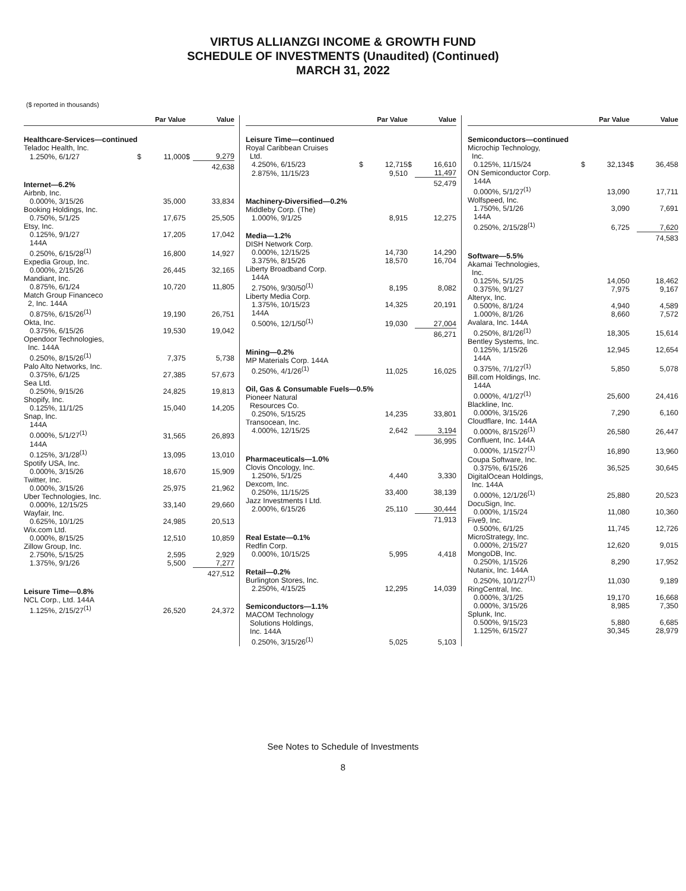VIRTUS ALLIANZGI INCOME & GROWTH FUND
SCHEDULE OF INVESTMENTS (Unaudited) (Continued)
MARCH 31, 2022
($ reported in thousands)
| | | Par Value | | Value |
| --- | --- | --- | --- | --- |
| Healthcare-Services—continued | | | | |
| Teladoc Health, Inc. | | | | |
| 1.250%, 6/1/27 | $ | 11,000 | $ | 9,279 |
| | | | | 42,638 |
| Internet—6.2% | | | | |
| Airbnb, Inc. | | | | |
| 0.000%, 3/15/26 | | 35,000 | | 33,834 |
| Booking Holdings, Inc. | | | | |
| 0.750%, 5/1/25 | | 17,675 | | 25,505 |
| Etsy, Inc. | | | | |
| 0.125%, 9/1/27 | | 17,205 | | 17,042 |
| 144A 0.250%, 6/15/28<sup>(1)</sup> | | 16,800 | | 14,927 |
| Expedia Group, Inc. | | | | |
| 0.000%, 2/15/26 | | 26,445 | | 32,165 |
| Mandiant, Inc. | | | | |
| 0.875%, 6/1/24 | | 10,720 | | 11,805 |
| Match Group Financeco 2, Inc. 144A | | | | |
| 0.875%, 6/15/26<sup>(1)</sup> | | 19,190 | | 26,751 |
| Okta, Inc. | | | | |
| 0.375%, 6/15/26 | | 19,530 | | 19,042 |
| Opendoor Technologies, Inc. 144A | | | | |
| 0.250%, 8/15/26<sup>(1)</sup> | | 7,375 | | 5,738 |
| Palo Alto Networks, Inc. | | | | |
| 0.375%, 6/1/25 | | 27,385 | | 57,673 |
| Sea Ltd. | | | | |
| 0.250%, 9/15/26 | | 24,825 | | 19,813 |
| Shopify, Inc. | | | | |
| 0.125%, 11/1/25 | | 15,040 | | 14,205 |
| Snap, Inc. | | | | |
| 144A 0.000%, 5/1/27<sup>(1)</sup> | | 31,565 | | 26,893 |
| 144A 0.125%, 3/1/28<sup>(1)</sup> | | 13,095 | | 13,010 |
| Spotify USA, Inc. | | | | |
| 0.000%, 3/15/26 | | 18,670 | | 15,909 |
| Twitter, Inc. | | | | |
| 0.000%, 3/15/26 | | 25,975 | | 21,962 |
| Uber Technologies, Inc. | | | | |
| 0.000%, 12/15/25 | | 33,140 | | 29,660 |
| Wayfair, Inc. | | | | |
| 0.625%, 10/1/25 | | 24,985 | | 20,513 |
| Wix.com Ltd. | | | | |
| 0.000%, 8/15/25 | | 12,510 | | 10,859 |
| Zillow Group, Inc. | | | | |
| 2.750%, 5/15/25 | | 2,595 | | 2,929 |
| 1.375%, 9/1/26 | | 5,500 | | 7,277 |
| | | | | 427,512 |
| Leisure Time—0.8% | | | | |
| NCL Corp., Ltd. 144A | | | | |
| 1.125%, 2/15/27<sup>(1)</sup> | | 26,520 | | 24,372 |
| | | Par Value | | Value |
| --- | --- | --- | --- | --- |
| Leisure Time—continued | | | | |
| Royal Caribbean Cruises Ltd. | | | | |
| 4.250%, 6/15/23 | $ | 12,715 | $ | 16,610 |
| 2.875%, 11/15/23 | | 9,510 | | 11,497 |
| | | | | 52,479 |
| Machinery-Diversified—0.2% | | | | |
| Middleby Corp. (The) | | | | |
| 1.000%, 9/1/25 | | 8,915 | | 12,275 |
| Media—1.2% | | | | |
| DISH Network Corp. | | | | |
| 0.000%, 12/15/25 | | 14,730 | | 14,290 |
| 3.375%, 8/15/26 | | 18,570 | | 16,704 |
| Liberty Broadband Corp. | | | | |
| 144A 2.750%, 9/30/50<sup>(1)</sup> | | 8,195 | | 8,082 |
| Liberty Media Corp. | | | | |
| 1.375%, 10/15/23 | | 14,325 | | 20,191 |
| 144A 0.500%, 12/1/50<sup>(1)</sup> | | 19,030 | | 27,004 |
| | | | | 86,271 |
| Mining—0.2% | | | | |
| MP Materials Corp. 144A | | | | |
| 0.250%, 4/1/26<sup>(1)</sup> | | 11,025 | | 16,025 |
| Oil, Gas & Consumable Fuels—0.5% | | | | |
| Pioneer Natural Resources Co. | | | | |
| 0.250%, 5/15/25 | | 14,235 | | 33,801 |
| Transocean, Inc. | | | | |
| 4.000%, 12/15/25 | | 2,642 | | 3,194 |
| | | | | 36,995 |
| Pharmaceuticals—1.0% | | | | |
| Clovis Oncology, Inc. | | | | |
| 1.250%, 5/1/25 | | 4,440 | | 3,330 |
| Dexcom, Inc. | | | | |
| 0.250%, 11/15/25 | | 33,400 | | 38,139 |
| Jazz Investments I Ltd. | | | | |
| 2.000%, 6/15/26 | | 25,110 | | 30,444 |
| | | | | 71,913 |
| Real Estate—0.1% | | | | |
| Redfin Corp. | | | | |
| 0.000%, 10/15/25 | | 5,995 | | 4,418 |
| Retail—0.2% | | | | |
| Burlington Stores, Inc. | | | | |
| 2.250%, 4/15/25 | | 12,295 | | 14,039 |
| Semiconductors—1.1% | | | | |
| MACOM Technology Solutions Holdings, Inc. 144A | | | | |
| 0.250%, 3/15/26<sup>(1)</sup> | | 5,025 | | 5,103 |
| | | Par Value | | Value |
| --- | --- | --- | --- | --- |
| Semiconductors—continued | | | | |
| Microchip Technology, Inc. | | | | |
| 0.125%, 11/15/24 | $ | 32,134 | $ | 36,458 |
| ON Semiconductor Corp. | | | | |
| 144A 0.000%, 5/1/27<sup>(1)</sup> | | 13,090 | | 17,711 |
| Wolfspeed, Inc. | | | | |
| 1.750%, 5/1/26 | | 3,090 | | 7,691 |
| 144A 0.250%, 2/15/28<sup>(1)</sup> | | 6,725 | | 7,620 |
| | | | | 74,583 |
| Software—5.5% | | | | |
| Akamai Technologies, Inc. | | | | |
| 0.125%, 5/1/25 | | 14,050 | | 18,462 |
| 0.375%, 9/1/27 | | 7,975 | | 9,167 |
| Alteryx, Inc. | | | | |
| 0.500%, 8/1/24 | | 4,940 | | 4,589 |
| 1.000%, 8/1/26 | | 8,660 | | 7,572 |
| Avalara, Inc. 144A | | | | |
| 0.250%, 8/1/26<sup>(1)</sup> | | 18,305 | | 15,614 |
| Bentley Systems, Inc. | | | | |
| 0.125%, 1/15/26 | | 12,945 | | 12,654 |
| 144A 0.375%, 7/1/27<sup>(1)</sup> | | 5,850 | | 5,078 |
| Bill.com Holdings, Inc. | | | | |
| 144A 0.000%, 4/1/27<sup>(1)</sup> | | 25,600 | | 24,416 |
| Blackline, Inc. | | | | |
| 0.000%, 3/15/26 | | 7,290 | | 6,160 |
| Cloudflare, Inc. 144A | | | | |
| 0.000%, 8/15/26<sup>(1)</sup> | | 26,580 | | 26,447 |
| Confluent, Inc. 144A | | | | |
| 0.000%, 1/15/27<sup>(1)</sup> | | 16,890 | | 13,960 |
| Coupa Software, Inc. | | | | |
| 0.375%, 6/15/26 | | 36,525 | | 30,645 |
| DigitalOcean Holdings, Inc. 144A | | | | |
| 0.000%, 12/1/26<sup>(1)</sup> | | 25,880 | | 20,523 |
| DocuSign, Inc. | | | | |
| 0.000%, 1/15/24 | | 11,080 | | 10,360 |
| Five9, Inc. | | | | |
| 0.500%, 6/1/25 | | 11,745 | | 12,726 |
| MicroStrategy, Inc. | | | | |
| 0.000%, 2/15/27 | | 12,620 | | 9,015 |
| MongoDB, Inc. | | | | |
| 0.250%, 1/15/26 | | 8,290 | | 17,952 |
| Nutanix, Inc. 144A | | | | |
| 0.250%, 10/1/27<sup>(1)</sup> | | 11,030 | | 9,189 |
| RingCentral, Inc. | | | | |
| 0.000%, 3/1/25 | | 19,170 | | 16,668 |
| 0.000%, 3/15/26 | | 8,985 | | 7,350 |
| Splunk, Inc. | | | | |
| 0.500%, 9/15/23 | | 5,880 | | 6,685 |
| 1.125%, 6/15/27 | | 30,345 | | 28,979 |
See Notes to Schedule of Investments
8